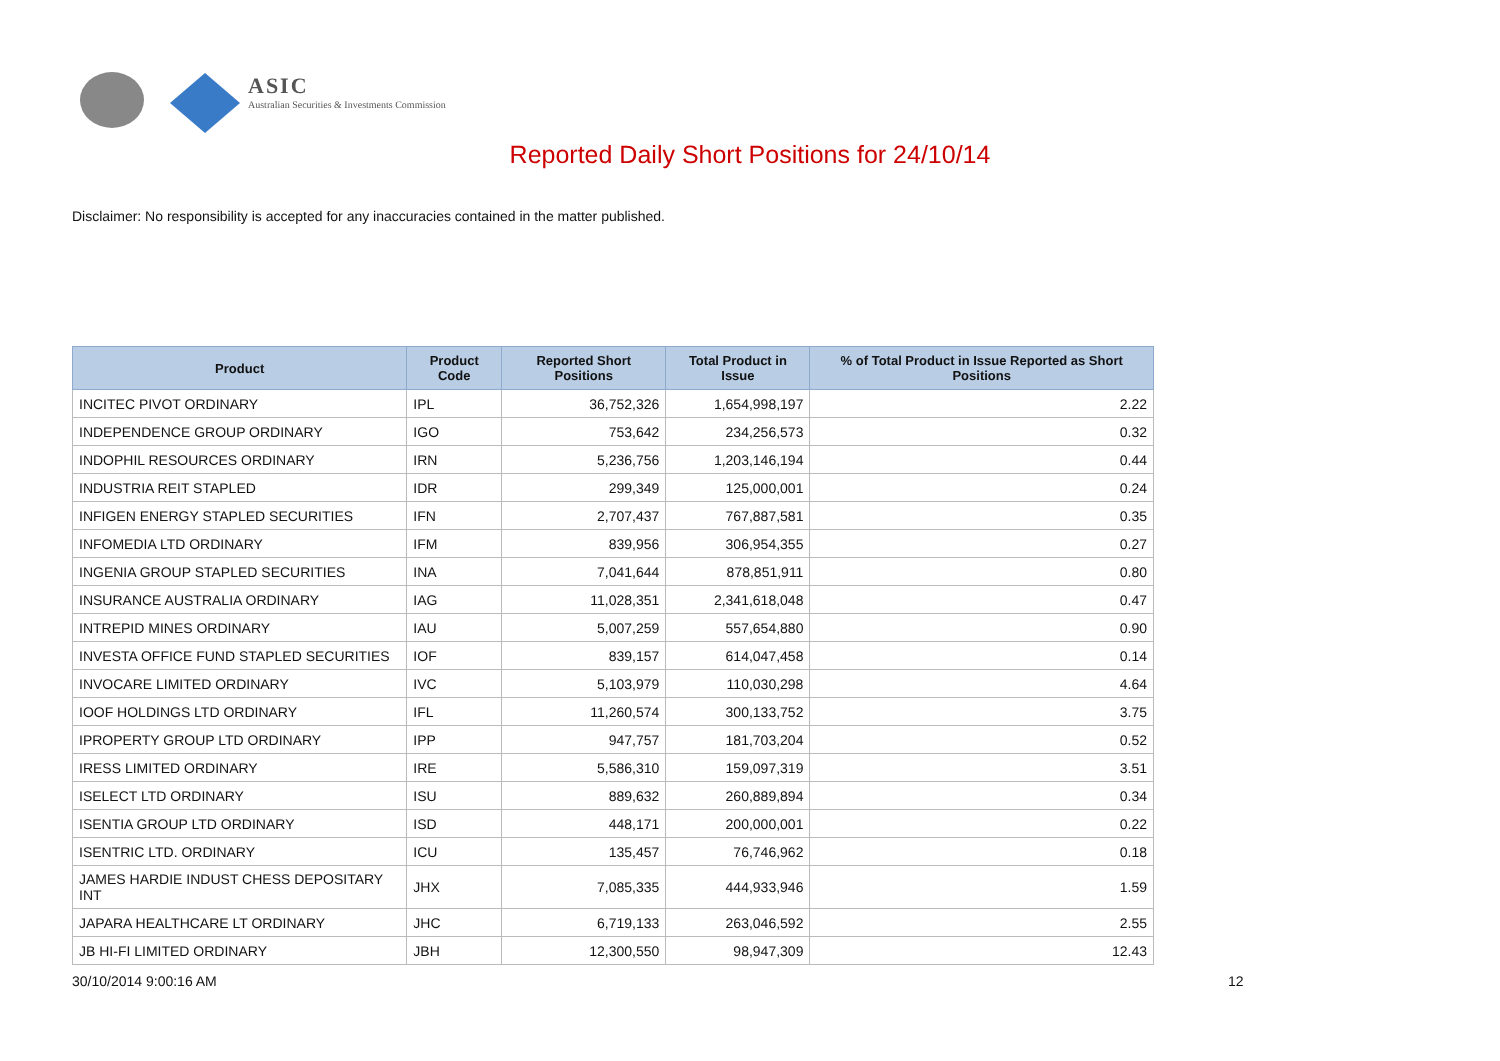ASIC
Australian Securities & Investments Commission
Reported Daily Short Positions for 24/10/14
Disclaimer: No responsibility is accepted for any inaccuracies contained in the matter published.
| Product | Product Code | Reported Short Positions | Total Product in Issue | % of Total Product in Issue Reported as Short Positions |
| --- | --- | --- | --- | --- |
| INCITEC PIVOT ORDINARY | IPL | 36,752,326 | 1,654,998,197 | 2.22 |
| INDEPENDENCE GROUP ORDINARY | IGO | 753,642 | 234,256,573 | 0.32 |
| INDOPHIL RESOURCES ORDINARY | IRN | 5,236,756 | 1,203,146,194 | 0.44 |
| INDUSTRIA REIT STAPLED | IDR | 299,349 | 125,000,001 | 0.24 |
| INFIGEN ENERGY STAPLED SECURITIES | IFN | 2,707,437 | 767,887,581 | 0.35 |
| INFOMEDIA LTD ORDINARY | IFM | 839,956 | 306,954,355 | 0.27 |
| INGENIA GROUP STAPLED SECURITIES | INA | 7,041,644 | 878,851,911 | 0.80 |
| INSURANCE AUSTRALIA ORDINARY | IAG | 11,028,351 | 2,341,618,048 | 0.47 |
| INTREPID MINES ORDINARY | IAU | 5,007,259 | 557,654,880 | 0.90 |
| INVESTA OFFICE FUND STAPLED SECURITIES | IOF | 839,157 | 614,047,458 | 0.14 |
| INVOCARE LIMITED ORDINARY | IVC | 5,103,979 | 110,030,298 | 4.64 |
| IOOF HOLDINGS LTD ORDINARY | IFL | 11,260,574 | 300,133,752 | 3.75 |
| IPROPERTY GROUP LTD ORDINARY | IPP | 947,757 | 181,703,204 | 0.52 |
| IRESS LIMITED ORDINARY | IRE | 5,586,310 | 159,097,319 | 3.51 |
| ISELECT LTD ORDINARY | ISU | 889,632 | 260,889,894 | 0.34 |
| ISENTIA GROUP LTD ORDINARY | ISD | 448,171 | 200,000,001 | 0.22 |
| ISENTRIC LTD. ORDINARY | ICU | 135,457 | 76,746,962 | 0.18 |
| JAMES HARDIE INDUST CHESS DEPOSITARY INT | JHX | 7,085,335 | 444,933,946 | 1.59 |
| JAPARA HEALTHCARE LT ORDINARY | JHC | 6,719,133 | 263,046,592 | 2.55 |
| JB HI-FI LIMITED ORDINARY | JBH | 12,300,550 | 98,947,309 | 12.43 |
30/10/2014 9:00:16 AM 12